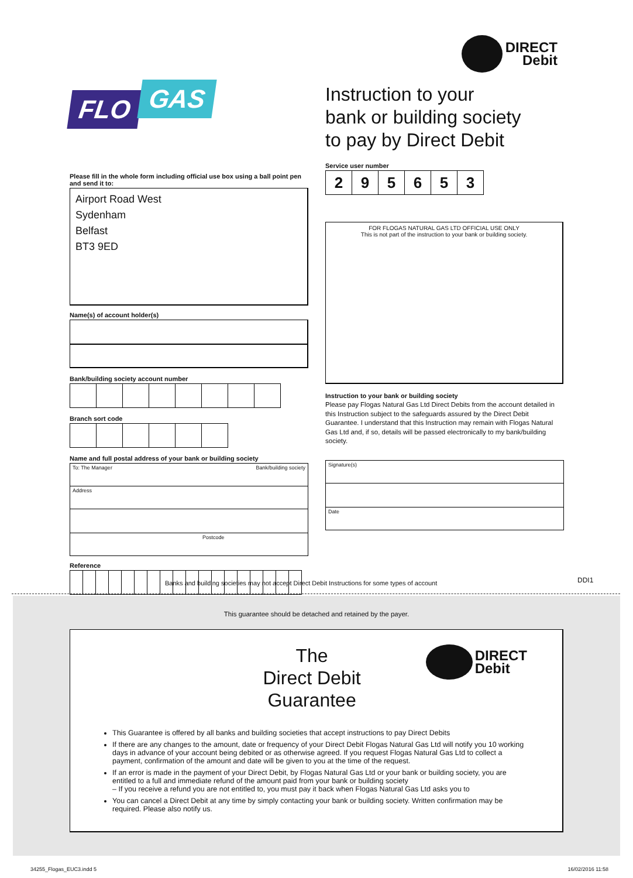FLO GAS
Please fill in the whole form including official use box using a ball point pen and send it to:
Airport Road West
Sydenham
Belfast
BT3 9ED
Name(s) of account holder(s)
Bank/building society account number
Branch sort code
Name and full postal address of your bank or building society
| To: The Manager Bank/building society |
| Address |
| Postcode |
Reference
DIRECT
Debit
Instruction to your
bank or building society
to pay by Direct Debit
Service user number
| 2 | 9 | 5 | 6 | 5 | 3 |
FOR FLOGAS NATURAL GAS LTD OFFICIAL USE ONLY
This is not part of the instruction to your bank or building society.
Instruction to your bank or building society
Please pay Flogas Natural Gas Ltd Direct Debits from the account detailed in this Instruction subject to the safeguards assured by the Direct Debit Guarantee. I understand that this Instruction may remain with Flogas Natural Gas Ltd and, if so, details will be passed electronically to my bank/building society.
| Signature(s) |
| Date |
Banks and building societies may not accept Direct Debit Instructions for some types of account
DDI1
This guarantee should be detached and retained by the payer.
The
Direct Debit
Guarantee
DIRECT
Debit
This Guarantee is offered by all banks and building societies that accept instructions to pay Direct Debits
If there are any changes to the amount, date or frequency of your Direct Debit Flogas Natural Gas Ltd will notify you 10 working days in advance of your account being debited or as otherwise agreed. If you request Flogas Natural Gas Ltd to collect a payment, confirmation of the amount and date will be given to you at the time of the request.
If an error is made in the payment of your Direct Debit, by Flogas Natural Gas Ltd or your bank or building society, you are entitled to a full and immediate refund of the amount paid from your bank or building society
– If you receive a refund you are not entitled to, you must pay it back when Flogas Natural Gas Ltd asks you to
You can cancel a Direct Debit at any time by simply contacting your bank or building society. Written confirmation may be required. Please also notify us.
34255_Flogas_EUC3.indd 5 16/02/2016 11:58